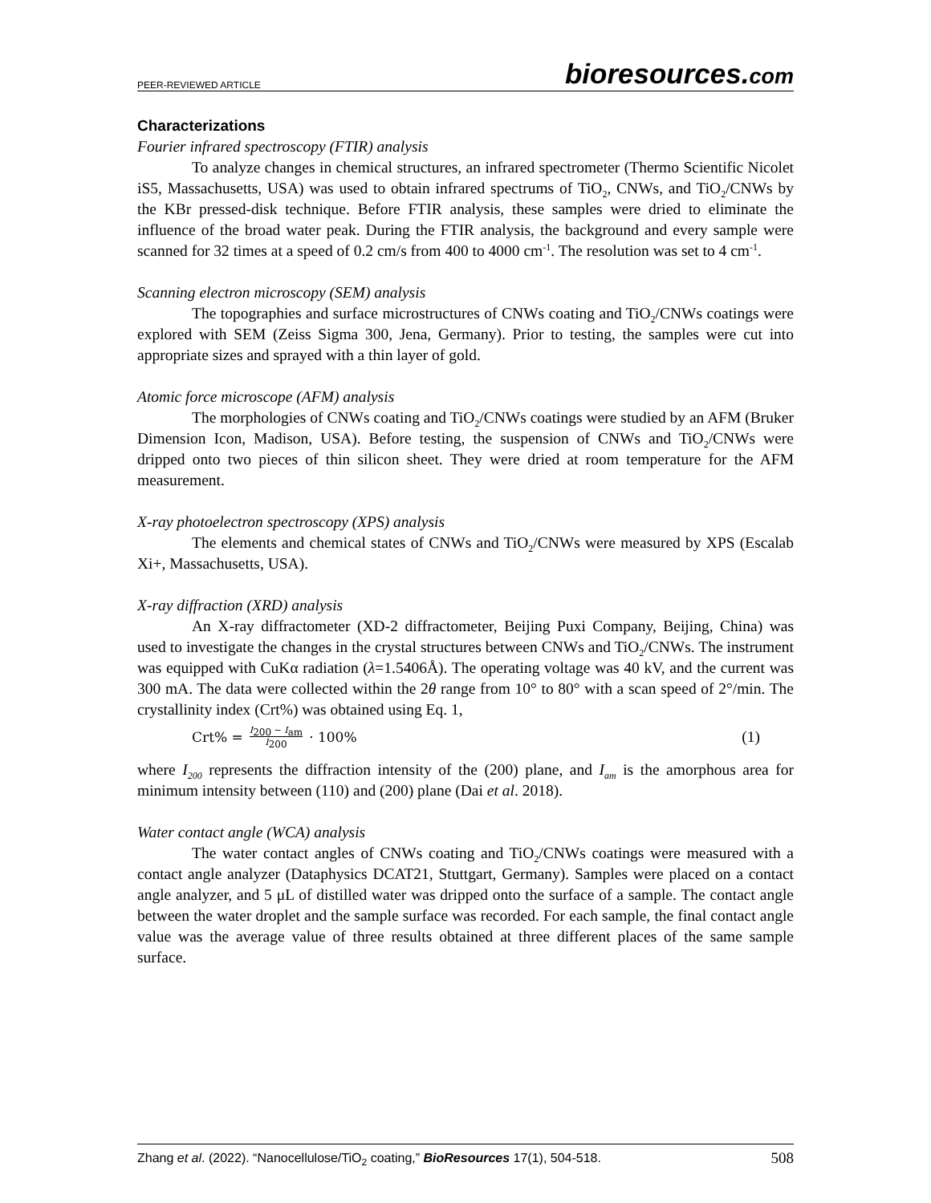PEER-REVIEWED ARTICLE
bioresources.com
Characterizations
Fourier infrared spectroscopy (FTIR) analysis
To analyze changes in chemical structures, an infrared spectrometer (Thermo Scientific Nicolet iS5, Massachusetts, USA) was used to obtain infrared spectrums of TiO<sub>2</sub>, CNWs, and TiO<sub>2</sub>/CNWs by the KBr pressed-disk technique. Before FTIR analysis, these samples were dried to eliminate the influence of the broad water peak. During the FTIR analysis, the background and every sample were scanned for 32 times at a speed of 0.2 cm/s from 400 to 4000 cm<sup>-1</sup>. The resolution was set to 4 cm<sup>-1</sup>.
Scanning electron microscopy (SEM) analysis
The topographies and surface microstructures of CNWs coating and TiO<sub>2</sub>/CNWs coatings were explored with SEM (Zeiss Sigma 300, Jena, Germany). Prior to testing, the samples were cut into appropriate sizes and sprayed with a thin layer of gold.
Atomic force microscope (AFM) analysis
The morphologies of CNWs coating and TiO<sub>2</sub>/CNWs coatings were studied by an AFM (Bruker Dimension Icon, Madison, USA). Before testing, the suspension of CNWs and TiO<sub>2</sub>/CNWs were dripped onto two pieces of thin silicon sheet. They were dried at room temperature for the AFM measurement.
X-ray photoelectron spectroscopy (XPS) analysis
The elements and chemical states of CNWs and TiO<sub>2</sub>/CNWs were measured by XPS (Escalab Xi+, Massachusetts, USA).
X-ray diffraction (XRD) analysis
An X-ray diffractometer (XD-2 diffractometer, Beijing Puxi Company, Beijing, China) was used to investigate the changes in the crystal structures between CNWs and TiO<sub>2</sub>/CNWs. The instrument was equipped with CuKα radiation (λ=1.5406Å). The operating voltage was 40 kV, and the current was 300 mA. The data were collected within the 2θ range from 10° to 80° with a scan speed of 2°/min. The crystallinity index (Crt%) was obtained using Eq. 1,
Crt% = I<sub>200</sub> − I<sub>am</sub> I<sub>200</sub> · 100% (1)
where I<sub>200</sub> represents the diffraction intensity of the (200) plane, and I<sub>am</sub> is the amorphous area for minimum intensity between (110) and (200) plane (Dai et al. 2018).
Water contact angle (WCA) analysis
The water contact angles of CNWs coating and TiO<sub>2</sub>/CNWs coatings were measured with a contact angle analyzer (Dataphysics DCAT21, Stuttgart, Germany). Samples were placed on a contact angle analyzer, and 5 μL of distilled water was dripped onto the surface of a sample. The contact angle between the water droplet and the sample surface was recorded. For each sample, the final contact angle value was the average value of three results obtained at three different places of the same sample surface.
Zhang et al. (2022). “Nanocellulose/TiO<sub>2</sub> coating,” BioResources 17(1), 504-518.
508